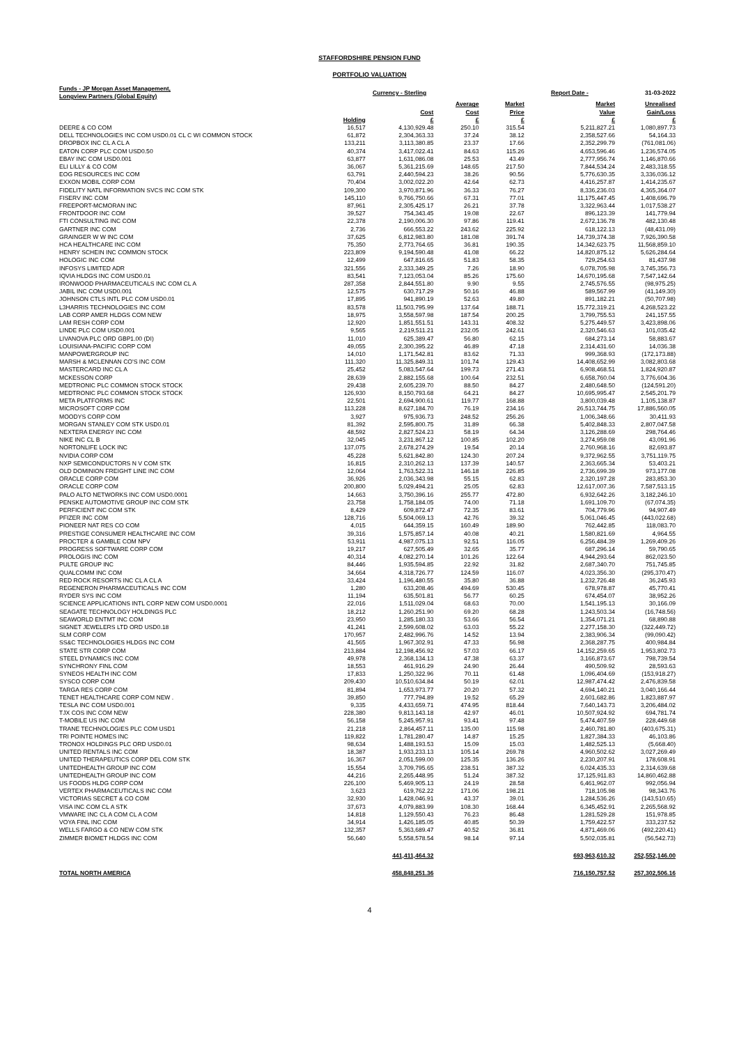STAFFORDSHIRE PENSION FUND
PORTFOLIO VALUATION
| Funds - JP Morgan Asset Management, Longview Partners (Global Equity) | | Currency - Sterling | | | Report Date - | 31-03-2022 |
| | Holding | Cost £ | Average Cost £ | Market Price £ | Market Value £ | Unrealised Gain/Loss £ |
| DEERE & CO COM | 16,517 | 4,130,929.48 | 250.10 | 315.54 | 5,211,827.21 | 1,080,897.73 |
| DELL TECHNOLOGIES INC COM USD0.01 CL C WI COMMON STOCK | 61,872 | 2,304,363.33 | 37.24 | 38.12 | 2,358,527.66 | 54,164.33 |
| DROPBOX INC CL A CL A | 133,211 | 3,113,380.85 | 23.37 | 17.66 | 2,352,299.79 | (761,081.06) |
| EATON CORP PLC COM USD0.50 | 40,374 | 3,417,022.41 | 84.63 | 115.26 | 4,653,596.46 | 1,236,574.05 |
| EBAY INC COM USD0.001 | 63,877 | 1,631,086.08 | 25.53 | 43.49 | 2,777,956.74 | 1,146,870.66 |
| ELI LILLY & CO COM | 36,067 | 5,361,215.69 | 148.65 | 217.50 | 7,844,534.24 | 2,483,318.55 |
| EOG RESOURCES INC COM | 63,791 | 2,440,594.23 | 38.26 | 90.56 | 5,776,630.35 | 3,336,036.12 |
| EXXON MOBIL CORP COM | 70,404 | 3,002,022.20 | 42.64 | 62.73 | 4,416,257.87 | 1,414,235.67 |
| FIDELITY NATL INFORMATION SVCS INC COM STK | 109,300 | 3,970,871.96 | 36.33 | 76.27 | 8,336,236.03 | 4,365,364.07 |
| FISERV INC COM | 145,110 | 9,766,750.66 | 67.31 | 77.01 | 11,175,447.45 | 1,408,696.79 |
| FREEPORT-MCMORAN INC | 87,961 | 2,305,425.17 | 26.21 | 37.78 | 3,322,963.44 | 1,017,538.27 |
| FRONTDOOR INC COM | 39,527 | 754,343.45 | 19.08 | 22.67 | 896,123.39 | 141,779.94 |
| FTI CONSULTING INC COM | 22,378 | 2,190,006.30 | 97.86 | 119.41 | 2,672,136.78 | 482,130.48 |
| GARTNER INC COM | 2,736 | 666,553.22 | 243.62 | 225.92 | 618,122.13 | (48,431.09) |
| GRAINGER W W INC COM | 37,625 | 6,812,983.80 | 181.08 | 391.74 | 14,739,374.38 | 7,926,390.58 |
| HCA HEALTHCARE INC COM | 75,350 | 2,773,764.65 | 36.81 | 190.35 | 14,342,623.75 | 11,568,859.10 |
| HENRY SCHEIN INC COMMON STOCK | 223,809 | 9,194,590.48 | 41.08 | 66.22 | 14,820,875.12 | 5,626,284.64 |
| HOLOGIC INC COM | 12,499 | 647,816.65 | 51.83 | 58.35 | 729,254.63 | 81,437.98 |
| INFOSYS LIMITED ADR | 321,556 | 2,333,349.25 | 7.26 | 18.90 | 6,078,705.98 | 3,745,356.73 |
| IQVIA HLDGS INC COM USD0.01 | 83,541 | 7,123,053.04 | 85.26 | 175.60 | 14,670,195.68 | 7,547,142.64 |
| IRONWOOD PHARMACEUTICALS INC COM CL A | 287,358 | 2,844,551.80 | 9.90 | 9.55 | 2,745,576.55 | (98,975.25) |
| JABIL INC COM USD0.001 | 12,575 | 630,717.29 | 50.16 | 46.88 | 589,567.99 | (41,149.30) |
| JOHNSON CTLS INTL PLC COM USD0.01 | 17,895 | 941,890.19 | 52.63 | 49.80 | 891,182.21 | (50,707.98) |
| L3HARRIS TECHNOLOGIES INC COM | 83,578 | 11,503,795.99 | 137.64 | 188.71 | 15,772,319.21 | 4,268,523.22 |
| LAB CORP AMER HLDGS COM NEW | 18,975 | 3,558,597.98 | 187.54 | 200.25 | 3,799,755.53 | 241,157.55 |
| LAM RESH CORP COM | 12,920 | 1,851,551.51 | 143.31 | 408.32 | 5,275,449.57 | 3,423,898.06 |
| LINDE PLC COM USD0.001 | 9,565 | 2,219,511.21 | 232.05 | 242.61 | 2,320,546.63 | 101,035.42 |
| LIVANOVA PLC ORD GBP1.00 (DI) | 11,010 | 625,389.47 | 56.80 | 62.15 | 684,273.14 | 58,883.67 |
| LOUISIANA-PACIFIC CORP COM | 49,055 | 2,300,395.22 | 46.89 | 47.18 | 2,314,431.60 | 14,036.38 |
| MANPOWERGROUP INC | 14,010 | 1,171,542.81 | 83.62 | 71.33 | 999,368.93 | (172,173.88) |
| MARSH & MCLENNAN CO'S INC COM | 111,320 | 11,325,849.31 | 101.74 | 129.43 | 14,408,652.99 | 3,082,803.68 |
| MASTERCARD INC CL A | 25,452 | 5,083,547.64 | 199.73 | 271.43 | 6,908,468.51 | 1,824,920.87 |
| MCKESSON CORP | 28,639 | 2,882,155.68 | 100.64 | 232.51 | 6,658,760.04 | 3,776,604.36 |
| MEDTRONIC PLC COMMON STOCK STOCK | 29,438 | 2,605,239.70 | 88.50 | 84.27 | 2,480,648.50 | (124,591.20) |
| MEDTRONIC PLC COMMON STOCK STOCK | 126,930 | 8,150,793.68 | 64.21 | 84.27 | 10,695,995.47 | 2,545,201.79 |
| META PLATFORMS INC | 22,501 | 2,694,900.61 | 119.77 | 168.88 | 3,800,039.48 | 1,105,138.87 |
| MICROSOFT CORP COM | 113,228 | 8,627,184.70 | 76.19 | 234.16 | 26,513,744.75 | 17,886,560.05 |
| MOODYS CORP COM | 3,927 | 975,936.73 | 248.52 | 256.26 | 1,006,348.66 | 30,411.93 |
| MORGAN STANLEY COM STK USD0.01 | 81,392 | 2,595,800.75 | 31.89 | 66.38 | 5,402,848.33 | 2,807,047.58 |
| NEXTERA ENERGY INC COM | 48,592 | 2,827,524.23 | 58.19 | 64.34 | 3,126,288.69 | 298,764.46 |
| NIKE INC CL B | 32,045 | 3,231,867.12 | 100.85 | 102.20 | 3,274,959.08 | 43,091.96 |
| NORTONLIFE LOCK INC | 137,075 | 2,678,274.29 | 19.54 | 20.14 | 2,760,968.16 | 82,693.87 |
| NVIDIA CORP COM | 45,228 | 5,621,842.80 | 124.30 | 207.24 | 9,372,962.55 | 3,751,119.75 |
| NXP SEMICONDUCTORS N V COM STK | 16,815 | 2,310,262.13 | 137.39 | 140.57 | 2,363,665.34 | 53,403.21 |
| OLD DOMINION FREIGHT LINE INC COM | 12,064 | 1,763,522.31 | 146.18 | 226.85 | 2,736,699.39 | 973,177.08 |
| ORACLE CORP COM | 36,926 | 2,036,343.98 | 55.15 | 62.83 | 2,320,197.28 | 283,853.30 |
| ORACLE CORP COM | 200,800 | 5,029,494.21 | 25.05 | 62.83 | 12,617,007.36 | 7,587,513.15 |
| PALO ALTO NETWORKS INC COM USD0.0001 | 14,663 | 3,750,396.16 | 255.77 | 472.80 | 6,932,642.26 | 3,182,246.10 |
| PENSKE AUTOMOTIVE GROUP INC COM STK | 23,758 | 1,758,184.05 | 74.00 | 71.18 | 1,691,109.70 | (67,074.35) |
| PERFICIENT INC COM STK | 8,429 | 609,872.47 | 72.35 | 83.61 | 704,779.96 | 94,907.49 |
| PFIZER INC COM | 128,716 | 5,504,069.13 | 42.76 | 39.32 | 5,061,046.45 | (443,022.68) |
| PIONEER NAT RES CO COM | 4,015 | 644,359.15 | 160.49 | 189.90 | 762,442.85 | 118,083.70 |
| PRESTIGE CONSUMER HEALTHCARE INC COM | 39,316 | 1,575,857.14 | 40.08 | 40.21 | 1,580,821.69 | 4,964.55 |
| PROCTER & GAMBLE COM NPV | 53,911 | 4,987,075.13 | 92.51 | 116.05 | 6,256,484.39 | 1,269,409.26 |
| PROGRESS SOFTWARE CORP COM | 19,217 | 627,505.49 | 32.65 | 35.77 | 687,296.14 | 59,790.65 |
| PROLOGIS INC COM | 40,314 | 4,082,270.14 | 101.26 | 122.64 | 4,944,293.64 | 862,023.50 |
| PULTE GROUP INC | 84,446 | 1,935,594.85 | 22.92 | 31.82 | 2,687,340.70 | 751,745.85 |
| QUALCOMM INC COM | 34,664 | 4,318,726.77 | 124.59 | 116.07 | 4,023,356.30 | (295,370.47) |
| RED ROCK RESORTS INC CL A CL A | 33,424 | 1,196,480.55 | 35.80 | 36.88 | 1,232,726.48 | 36,245.93 |
| REGENERON PHARMACEUTICALS INC COM | 1,280 | 633,208.46 | 494.69 | 530.45 | 678,978.87 | 45,770.41 |
| RYDER SYS INC COM | 11,194 | 635,501.81 | 56.77 | 60.25 | 674,454.07 | 38,952.26 |
| SCIENCE APPLICATIONS INTL CORP NEW COM USD0.0001 | 22,016 | 1,511,029.04 | 68.63 | 70.00 | 1,541,195.13 | 30,166.09 |
| SEAGATE TECHNOLOGY HOLDINGS PLC | 18,212 | 1,260,251.90 | 69.20 | 68.28 | 1,243,503.34 | (16,748.56) |
| SEAWORLD ENTMT INC COM | 23,950 | 1,285,180.33 | 53.66 | 56.54 | 1,354,071.21 | 68,890.88 |
| SIGNET JEWELERS LTD ORD USD0.18 | 41,241 | 2,599,608.02 | 63.03 | 55.22 | 2,277,158.30 | (322,449.72) |
| SLM CORP COM | 170,957 | 2,482,996.76 | 14.52 | 13.94 | 2,383,906.34 | (99,090.42) |
| SS&C TECHNOLOGIES HLDGS INC COM | 41,565 | 1,967,302.91 | 47.33 | 56.98 | 2,368,287.75 | 400,984.84 |
| STATE STR CORP COM | 213,884 | 12,198,456.92 | 57.03 | 66.17 | 14,152,259.65 | 1,953,802.73 |
| STEEL DYNAMICS INC COM | 49,978 | 2,368,134.13 | 47.38 | 63.37 | 3,166,873.67 | 798,739.54 |
| SYNCHRONY FINL COM | 18,553 | 461,916.29 | 24.90 | 26.44 | 490,509.92 | 28,593.63 |
| SYNEOS HEALTH INC COM | 17,833 | 1,250,322.96 | 70.11 | 61.48 | 1,096,404.69 | (153,918.27) |
| SYSCO CORP COM | 209,430 | 10,510,634.84 | 50.19 | 62.01 | 12,987,474.42 | 2,476,839.58 |
| TARGA RES CORP COM | 81,894 | 1,653,973.77 | 20.20 | 57.32 | 4,694,140.21 | 3,040,166.44 |
| TENET HEALTHCARE CORP COM NEW . | 39,850 | 777,794.89 | 19.52 | 65.29 | 2,601,682.86 | 1,823,887.97 |
| TESLA INC COM USD0.001 | 9,335 | 4,433,659.71 | 474.95 | 818.44 | 7,640,143.73 | 3,206,484.02 |
| TJX COS INC COM NEW | 228,380 | 9,813,143.18 | 42.97 | 46.01 | 10,507,924.92 | 694,781.74 |
| T-MOBILE US INC COM | 56,158 | 5,245,957.91 | 93.41 | 97.48 | 5,474,407.59 | 228,449.68 |
| TRANE TECHNOLOGIES PLC COM USD1 | 21,218 | 2,864,457.11 | 135.00 | 115.98 | 2,460,781.80 | (403,675.31) |
| TRI POINTE HOMES INC | 119,822 | 1,781,280.47 | 14.87 | 15.25 | 1,827,384.33 | 46,103.86 |
| TRONOX HOLDINGS PLC ORD USD0.01 | 98,634 | 1,488,193.53 | 15.09 | 15.03 | 1,482,525.13 | (5,668.40) |
| UNITED RENTALS INC COM | 18,387 | 1,933,233.13 | 105.14 | 269.78 | 4,960,502.62 | 3,027,269.49 |
| UNITED THERAPEUTICS CORP DEL COM STK | 16,367 | 2,051,599.00 | 125.35 | 136.26 | 2,230,207.91 | 178,608.91 |
| UNITEDHEALTH GROUP INC COM | 15,554 | 3,709,795.65 | 238.51 | 387.32 | 6,024,435.33 | 2,314,639.68 |
| UNITEDHEALTH GROUP INC COM | 44,216 | 2,265,448.95 | 51.24 | 387.32 | 17,125,911.83 | 14,860,462.88 |
| US FOODS HLDG CORP COM | 226,100 | 5,469,905.13 | 24.19 | 28.58 | 6,461,962.07 | 992,056.94 |
| VERTEX PHARMACEUTICALS INC COM | 3,623 | 619,762.22 | 171.06 | 198.21 | 718,105.98 | 98,343.76 |
| VICTORIAS SECRET & CO COM | 32,930 | 1,428,046.91 | 43.37 | 39.01 | 1,284,536.26 | (143,510.65) |
| VISA INC COM CL A STK | 37,673 | 4,079,883.99 | 108.30 | 168.44 | 6,345,452.91 | 2,265,568.92 |
| VMWARE INC CL A COM CL A COM | 14,818 | 1,129,550.43 | 76.23 | 86.48 | 1,281,529.28 | 151,978.85 |
| VOYA FINL INC COM | 34,914 | 1,426,185.05 | 40.85 | 50.39 | 1,759,422.57 | 333,237.52 |
| WELLS FARGO & CO NEW COM STK | 132,357 | 5,363,689.47 | 40.52 | 36.81 | 4,871,469.06 | (492,220.41) |
| ZIMMER BIOMET HLDGS INC COM | 56,640 | 5,558,578.54 | 98.14 | 97.14 | 5,502,035.81 | (56,542.73) |
| | | 441,411,464.32 | | | 693,963,610.32 | 252,552,146.00 |
| TOTAL NORTH AMERICA | | 458,848,251.36 | | | 716,150,757.52 | 257,302,506.16 |
4